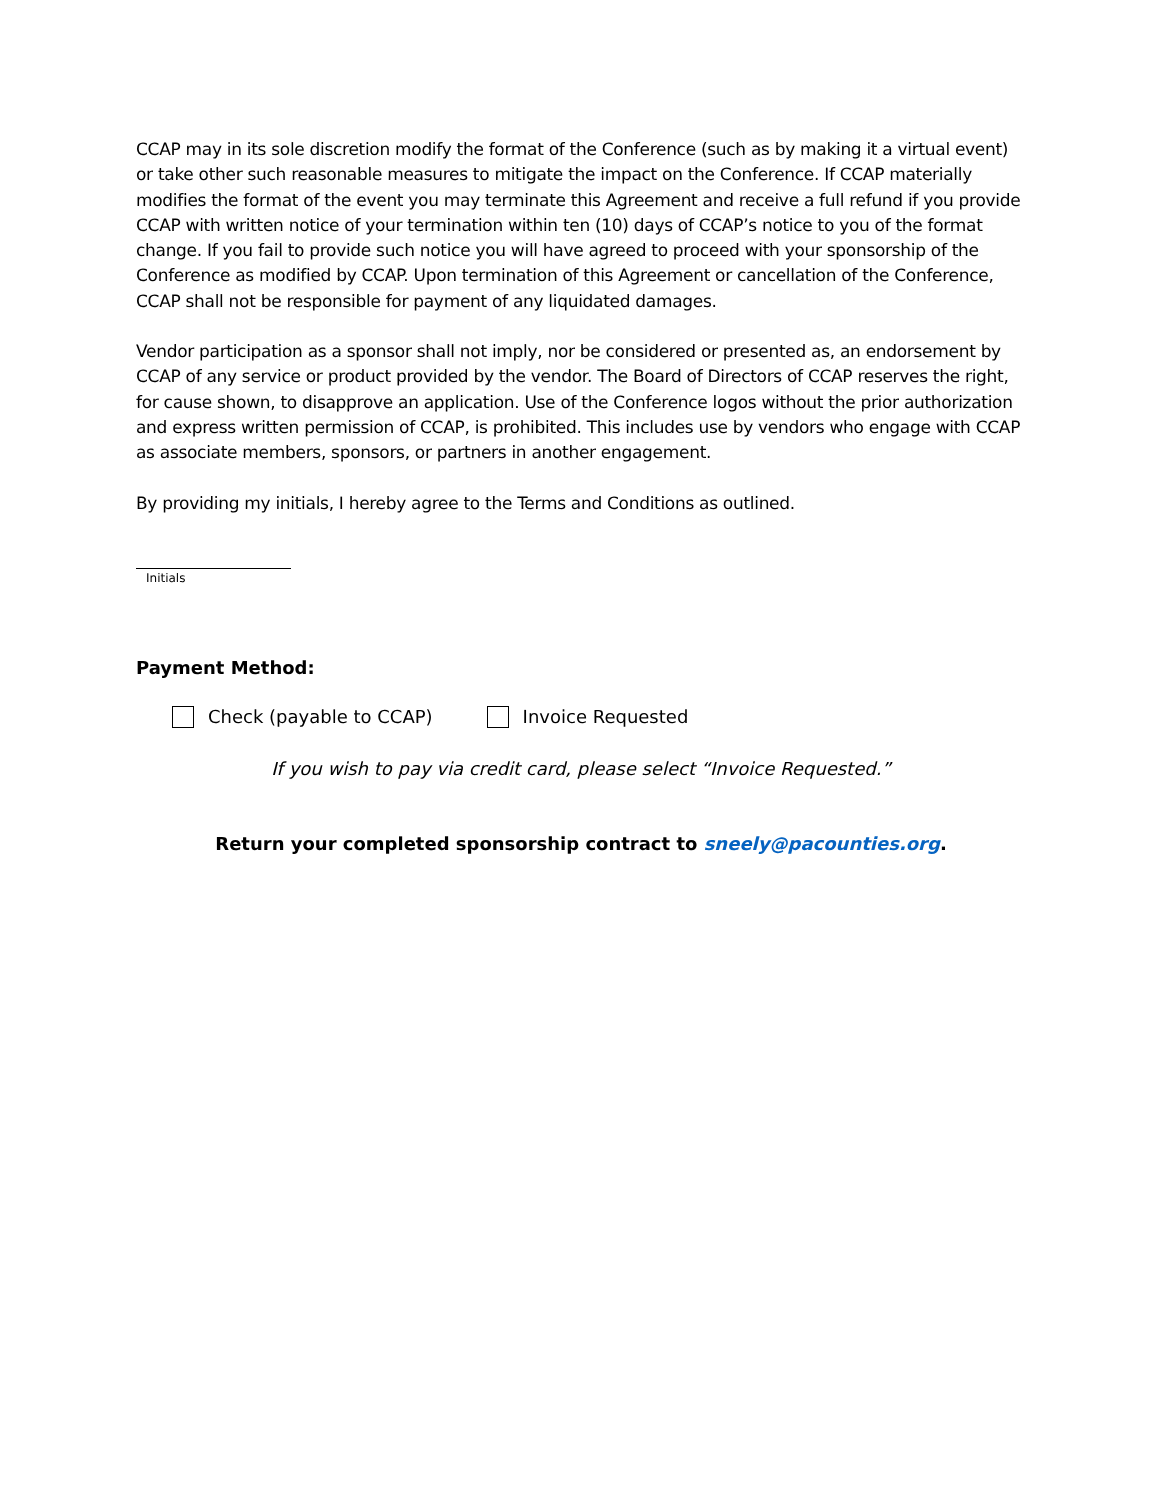CCAP may in its sole discretion modify the format of the Conference (such as by making it a virtual event) or take other such reasonable measures to mitigate the impact on the Conference. If CCAP materially modifies the format of the event you may terminate this Agreement and receive a full refund if you provide CCAP with written notice of your termination within ten (10) days of CCAP’s notice to you of the format change. If you fail to provide such notice you will have agreed to proceed with your sponsorship of the Conference as modified by CCAP. Upon termination of this Agreement or cancellation of the Conference, CCAP shall not be responsible for payment of any liquidated damages.
Vendor participation as a sponsor shall not imply, nor be considered or presented as, an endorsement by CCAP of any service or product provided by the vendor. The Board of Directors of CCAP reserves the right, for cause shown, to disapprove an application. Use of the Conference logos without the prior authorization and express written permission of CCAP, is prohibited. This includes use by vendors who engage with CCAP as associate members, sponsors, or partners in another engagement.
By providing my initials, I hereby agree to the Terms and Conditions as outlined.
Initials
Payment Method:
Check (payable to CCAP) Invoice Requested
If you wish to pay via credit card, please select “Invoice Requested.”
Return your completed sponsorship contract to sneely@pacounties.org.